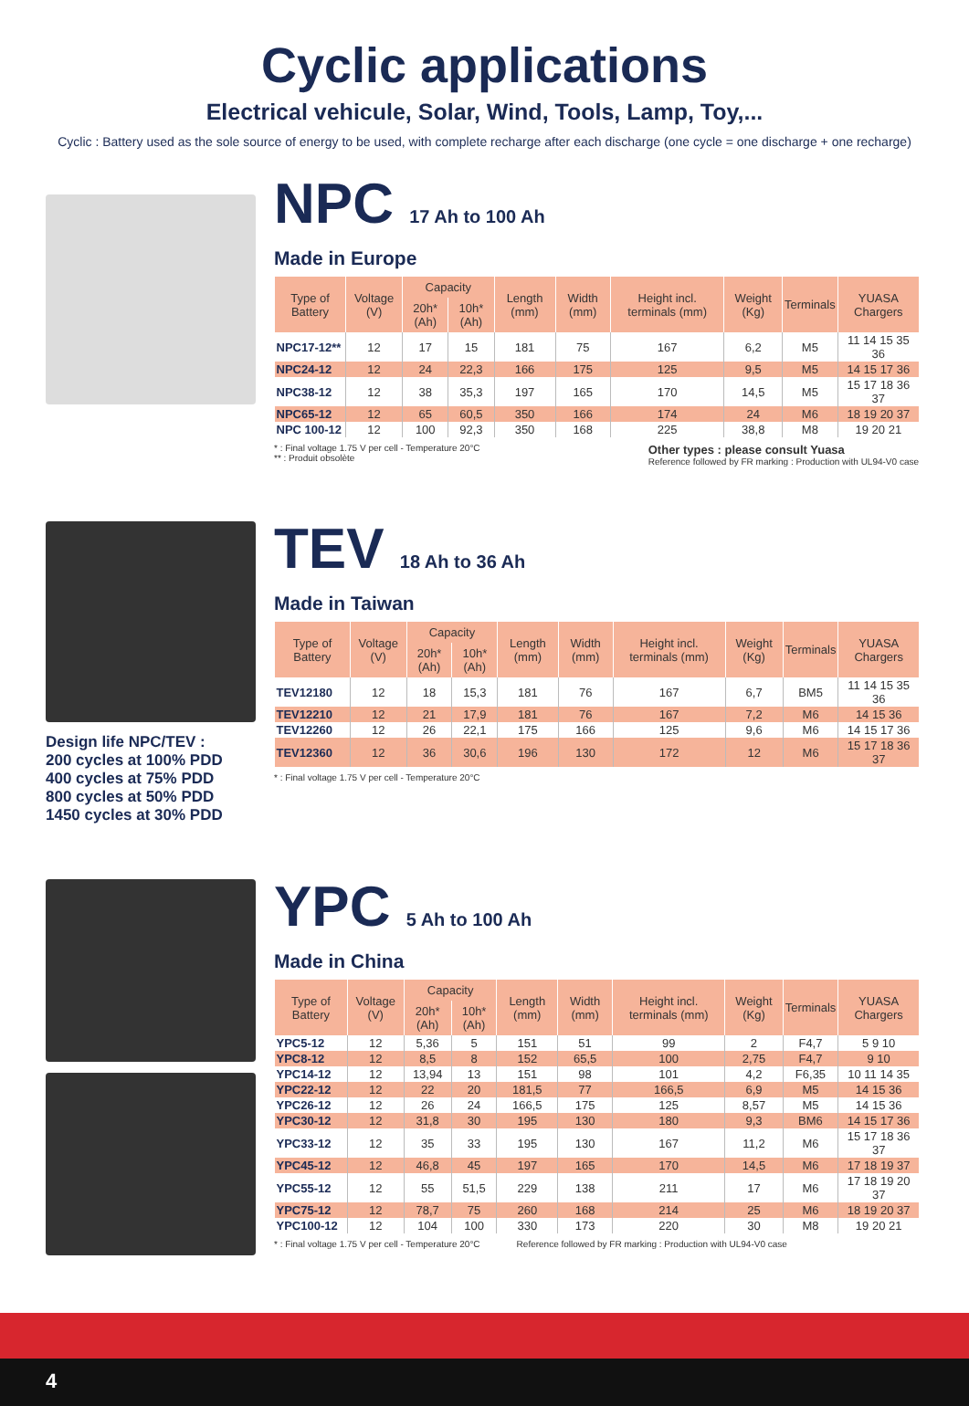Cyclic applications
Electrical vehicule, Solar, Wind, Tools, Lamp, Toy,...
Cyclic : Battery used as the sole source of energy to be used, with complete recharge after each discharge (one cycle = one discharge + one recharge)
NPC 17 Ah to 100 Ah
Made in Europe
| Type of Battery | Voltage (V) | Capacity | | Length (mm) | Width (mm) | Height incl. terminals (mm) | Weight (Kg) | Terminals | YUASA Chargers |
| --- | --- | --- | --- | --- | --- | --- | --- | --- | --- |
| | | 20h* (Ah) | 10h* (Ah) | | | | | | |
| NPC17-12** | 12 | 17 | 15 | 181 | 75 | 167 | 6,2 | M5 | 11 14 15 35 36 |
| NPC24-12 | 12 | 24 | 22,3 | 166 | 175 | 125 | 9,5 | M5 | 14 15 17 36 |
| NPC38-12 | 12 | 38 | 35,3 | 197 | 165 | 170 | 14,5 | M5 | 15 17 18 36 37 |
| NPC65-12 | 12 | 65 | 60,5 | 350 | 166 | 174 | 24 | M6 | 18 19 20 37 |
| NPC 100-12 | 12 | 100 | 92,3 | 350 | 168 | 225 | 38,8 | M8 | 19 20 21 |
* : Final voltage 1.75 V per cell - Temperature 20°C
** : Produit obsolète
Other types : please consult Yuasa
Reference followed by FR marking : Production with UL94-V0 case
Design life NPC/TEV :
200 cycles at 100% PDD
400 cycles at 75% PDD
800 cycles at 50% PDD
1450 cycles at 30% PDD
TEV 18 Ah to 36 Ah
Made in Taiwan
| Type of Battery | Voltage (V) | Capacity | | Length (mm) | Width (mm) | Height incl. terminals (mm) | Weight (Kg) | Terminals | YUASA Chargers |
| --- | --- | --- | --- | --- | --- | --- | --- | --- | --- |
| | | 20h* (Ah) | 10h* (Ah) | | | | | | |
| TEV12180 | 12 | 18 | 15,3 | 181 | 76 | 167 | 6,7 | BM5 | 11 14 15 35 36 |
| TEV12210 | 12 | 21 | 17,9 | 181 | 76 | 167 | 7,2 | M6 | 14 15 36 |
| TEV12260 | 12 | 26 | 22,1 | 175 | 166 | 125 | 9,6 | M6 | 14 15 17 36 |
| TEV12360 | 12 | 36 | 30,6 | 196 | 130 | 172 | 12 | M6 | 15 17 18 36 37 |
* : Final voltage 1.75 V per cell - Temperature 20°C
YPC 5 Ah to 100 Ah
Made in China
| Type of Battery | Voltage (V) | Capacity | | Length (mm) | Width (mm) | Height incl. terminals (mm) | Weight (Kg) | Terminals | YUASA Chargers |
| --- | --- | --- | --- | --- | --- | --- | --- | --- | --- |
| | | 20h* (Ah) | 10h* (Ah) | | | | | | |
| YPC5-12 | 12 | 5,36 | 5 | 151 | 51 | 99 | 2 | F4,7 | 5 9 10 |
| YPC8-12 | 12 | 8,5 | 8 | 152 | 65,5 | 100 | 2,75 | F4,7 | 9 10 |
| YPC14-12 | 12 | 13,94 | 13 | 151 | 98 | 101 | 4,2 | F6,35 | 10 11 14 35 |
| YPC22-12 | 12 | 22 | 20 | 181,5 | 77 | 166,5 | 6,9 | M5 | 14 15 36 |
| YPC26-12 | 12 | 26 | 24 | 166,5 | 175 | 125 | 8,57 | M5 | 14 15 36 |
| YPC30-12 | 12 | 31,8 | 30 | 195 | 130 | 180 | 9,3 | BM6 | 14 15 17 36 |
| YPC33-12 | 12 | 35 | 33 | 195 | 130 | 167 | 11,2 | M6 | 15 17 18 36 37 |
| YPC45-12 | 12 | 46,8 | 45 | 197 | 165 | 170 | 14,5 | M6 | 17 18 19 37 |
| YPC55-12 | 12 | 55 | 51,5 | 229 | 138 | 211 | 17 | M6 | 17 18 19 20 37 |
| YPC75-12 | 12 | 78,7 | 75 | 260 | 168 | 214 | 25 | M6 | 18 19 20 37 |
| YPC100-12 | 12 | 104 | 100 | 330 | 173 | 220 | 30 | M8 | 19 20 21 |
* : Final voltage 1.75 V per cell - Temperature 20°C
Reference followed by FR marking : Production with UL94-V0 case
4